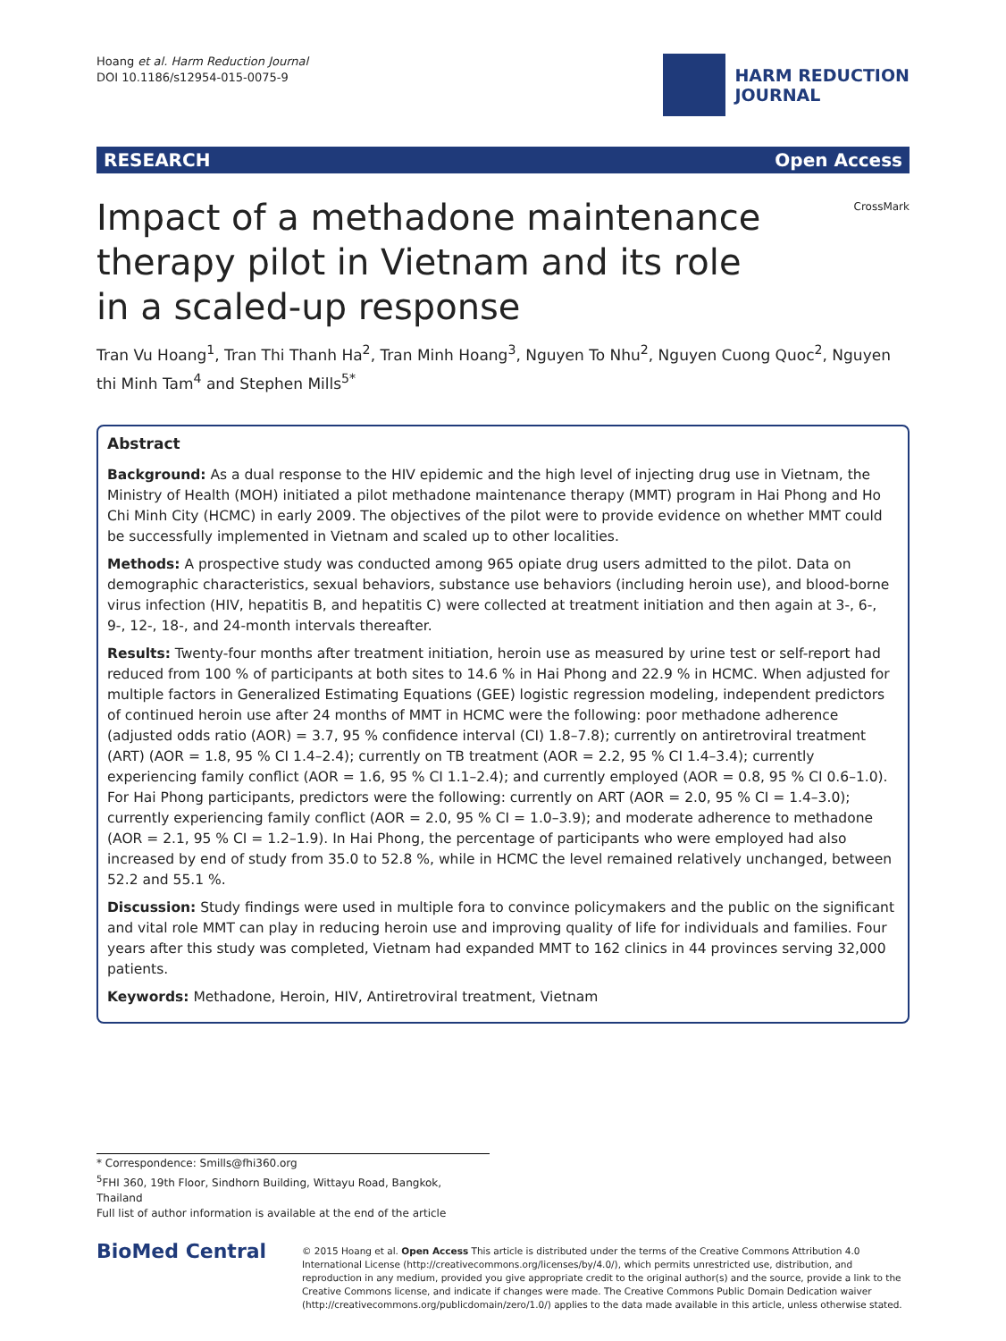Hoang et al. Harm Reduction Journal
DOI 10.1186/s12954-015-0075-9
HARM REDUCTION
JOURNAL
RESEARCH Open Access
Impact of a methadone maintenance therapy pilot in Vietnam and its role in a scaled-up response
CrossMark
Tran Vu Hoang<sup>1</sup>, Tran Thi Thanh Ha<sup>2</sup>, Tran Minh Hoang<sup>3</sup>, Nguyen To Nhu<sup>2</sup>, Nguyen Cuong Quoc<sup>2</sup>, Nguyen thi Minh Tam<sup>4</sup> and Stephen Mills<sup>5*</sup>
Abstract
Background: As a dual response to the HIV epidemic and the high level of injecting drug use in Vietnam, the Ministry of Health (MOH) initiated a pilot methadone maintenance therapy (MMT) program in Hai Phong and Ho Chi Minh City (HCMC) in early 2009. The objectives of the pilot were to provide evidence on whether MMT could be successfully implemented in Vietnam and scaled up to other localities.
Methods: A prospective study was conducted among 965 opiate drug users admitted to the pilot. Data on demographic characteristics, sexual behaviors, substance use behaviors (including heroin use), and blood-borne virus infection (HIV, hepatitis B, and hepatitis C) were collected at treatment initiation and then again at 3-, 6-, 9-, 12-, 18-, and 24-month intervals thereafter.
Results: Twenty-four months after treatment initiation, heroin use as measured by urine test or self-report had reduced from 100 % of participants at both sites to 14.6 % in Hai Phong and 22.9 % in HCMC. When adjusted for multiple factors in Generalized Estimating Equations (GEE) logistic regression modeling, independent predictors of continued heroin use after 24 months of MMT in HCMC were the following: poor methadone adherence (adjusted odds ratio (AOR) = 3.7, 95 % confidence interval (CI) 1.8–7.8); currently on antiretroviral treatment (ART) (AOR = 1.8, 95 % CI 1.4–2.4); currently on TB treatment (AOR = 2.2, 95 % CI 1.4–3.4); currently experiencing family conflict (AOR = 1.6, 95 % CI 1.1–2.4); and currently employed (AOR = 0.8, 95 % CI 0.6–1.0).
For Hai Phong participants, predictors were the following: currently on ART (AOR = 2.0, 95 % CI = 1.4–3.0); currently experiencing family conflict (AOR = 2.0, 95 % CI = 1.0–3.9); and moderate adherence to methadone (AOR = 2.1, 95 % CI = 1.2–1.9). In Hai Phong, the percentage of participants who were employed had also increased by end of study from 35.0 to 52.8 %, while in HCMC the level remained relatively unchanged, between 52.2 and 55.1 %.
Discussion: Study findings were used in multiple fora to convince policymakers and the public on the significant and vital role MMT can play in reducing heroin use and improving quality of life for individuals and families. Four years after this study was completed, Vietnam had expanded MMT to 162 clinics in 44 provinces serving 32,000 patients.
Keywords: Methadone, Heroin, HIV, Antiretroviral treatment, Vietnam
* Correspondence: Smills@fhi360.org
<sup>5</sup> FHI 360, 19th Floor, Sindhorn Building, Wittayu Road, Bangkok, Thailand
Full list of author information is available at the end of the article
BioMed Central
© 2015 Hoang et al. Open Access This article is distributed under the terms of the Creative Commons Attribution 4.0 International License (http://creativecommons.org/licenses/by/4.0/), which permits unrestricted use, distribution, and reproduction in any medium, provided you give appropriate credit to the original author(s) and the source, provide a link to the Creative Commons license, and indicate if changes were made. The Creative Commons Public Domain Dedication waiver (http://creativecommons.org/publicdomain/zero/1.0/) applies to the data made available in this article, unless otherwise stated.